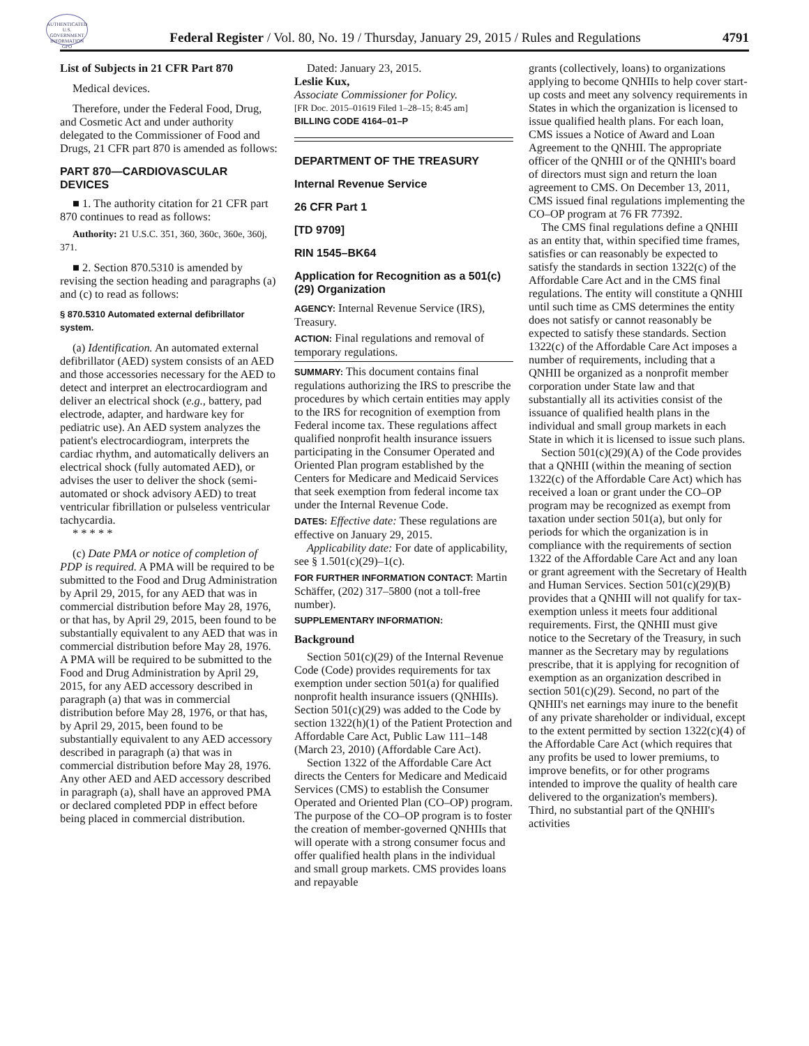AUTHENTICATED U.S. GOVERNMENT INFORMATION GPO
Federal Register / Vol. 80, No. 19 / Thursday, January 29, 2015 / Rules and Regulations
4791
List of Subjects in 21 CFR Part 870
Medical devices.
Therefore, under the Federal Food, Drug, and Cosmetic Act and under authority delegated to the Commissioner of Food and Drugs, 21 CFR part 870 is amended as follows:
PART 870—CARDIOVASCULAR DEVICES
■ 1. The authority citation for 21 CFR part 870 continues to read as follows:
Authority: 21 U.S.C. 351, 360, 360c, 360e, 360j, 371.
■ 2. Section 870.5310 is amended by revising the section heading and paragraphs (a) and (c) to read as follows:
§ 870.5310 Automated external defibrillator system.
(a) Identification. An automated external defibrillator (AED) system consists of an AED and those accessories necessary for the AED to detect and interpret an electrocardiogram and deliver an electrical shock (e.g., battery, pad electrode, adapter, and hardware key for pediatric use). An AED system analyzes the patient's electrocardiogram, interprets the cardiac rhythm, and automatically delivers an electrical shock (fully automated AED), or advises the user to deliver the shock (semi-automated or shock advisory AED) to treat ventricular fibrillation or pulseless ventricular tachycardia.
* * * * *
(c) Date PMA or notice of completion of PDP is required. A PMA will be required to be submitted to the Food and Drug Administration by April 29, 2015, for any AED that was in commercial distribution before May 28, 1976, or that has, by April 29, 2015, been found to be substantially equivalent to any AED that was in commercial distribution before May 28, 1976. A PMA will be required to be submitted to the Food and Drug Administration by April 29, 2015, for any AED accessory described in paragraph (a) that was in commercial distribution before May 28, 1976, or that has, by April 29, 2015, been found to be substantially equivalent to any AED accessory described in paragraph (a) that was in commercial distribution before May 28, 1976. Any other AED and AED accessory described in paragraph (a), shall have an approved PMA or declared completed PDP in effect before being placed in commercial distribution.
Dated: January 23, 2015.
Leslie Kux,
Associate Commissioner for Policy.
[FR Doc. 2015–01619 Filed 1–28–15; 8:45 am]
BILLING CODE 4164–01–P
DEPARTMENT OF THE TREASURY
Internal Revenue Service
26 CFR Part 1
[TD 9709]
RIN 1545–BK64
Application for Recognition as a 501(c)(29) Organization
AGENCY: Internal Revenue Service (IRS), Treasury.
ACTION: Final regulations and removal of temporary regulations.
SUMMARY: This document contains final regulations authorizing the IRS to prescribe the procedures by which certain entities may apply to the IRS for recognition of exemption from Federal income tax. These regulations affect qualified nonprofit health insurance issuers participating in the Consumer Operated and Oriented Plan program established by the Centers for Medicare and Medicaid Services that seek exemption from federal income tax under the Internal Revenue Code.
DATES: Effective date: These regulations are effective on January 29, 2015.
Applicability date: For date of applicability, see § 1.501(c)(29)–1(c).
FOR FURTHER INFORMATION CONTACT: Martin Schäffer, (202) 317–5800 (not a toll-free number).
SUPPLEMENTARY INFORMATION:
Background
Section 501(c)(29) of the Internal Revenue Code (Code) provides requirements for tax exemption under section 501(a) for qualified nonprofit health insurance issuers (QNHIIs). Section 501(c)(29) was added to the Code by section 1322(h)(1) of the Patient Protection and Affordable Care Act, Public Law 111–148 (March 23, 2010) (Affordable Care Act).
Section 1322 of the Affordable Care Act directs the Centers for Medicare and Medicaid Services (CMS) to establish the Consumer Operated and Oriented Plan (CO–OP) program. The purpose of the CO–OP program is to foster the creation of member-governed QNHIIs that will operate with a strong consumer focus and offer qualified health plans in the individual and small group markets. CMS provides loans and repayable
grants (collectively, loans) to organizations applying to become QNHIIs to help cover start-up costs and meet any solvency requirements in States in which the organization is licensed to issue qualified health plans. For each loan, CMS issues a Notice of Award and Loan Agreement to the QNHII. The appropriate officer of the QNHII or of the QNHII's board of directors must sign and return the loan agreement to CMS. On December 13, 2011, CMS issued final regulations implementing the CO–OP program at 76 FR 77392.
The CMS final regulations define a QNHII as an entity that, within specified time frames, satisfies or can reasonably be expected to satisfy the standards in section 1322(c) of the Affordable Care Act and in the CMS final regulations. The entity will constitute a QNHII until such time as CMS determines the entity does not satisfy or cannot reasonably be expected to satisfy these standards. Section 1322(c) of the Affordable Care Act imposes a number of requirements, including that a QNHII be organized as a nonprofit member corporation under State law and that substantially all its activities consist of the issuance of qualified health plans in the individual and small group markets in each State in which it is licensed to issue such plans.
Section 501(c)(29)(A) of the Code provides that a QNHII (within the meaning of section 1322(c) of the Affordable Care Act) which has received a loan or grant under the CO–OP program may be recognized as exempt from taxation under section 501(a), but only for periods for which the organization is in compliance with the requirements of section 1322 of the Affordable Care Act and any loan or grant agreement with the Secretary of Health and Human Services. Section 501(c)(29)(B) provides that a QNHII will not qualify for tax-exemption unless it meets four additional requirements. First, the QNHII must give notice to the Secretary of the Treasury, in such manner as the Secretary may by regulations prescribe, that it is applying for recognition of exemption as an organization described in section 501(c)(29). Second, no part of the QNHII's net earnings may inure to the benefit of any private shareholder or individual, except to the extent permitted by section 1322(c)(4) of the Affordable Care Act (which requires that any profits be used to lower premiums, to improve benefits, or for other programs intended to improve the quality of health care delivered to the organization's members). Third, no substantial part of the QNHII's activities